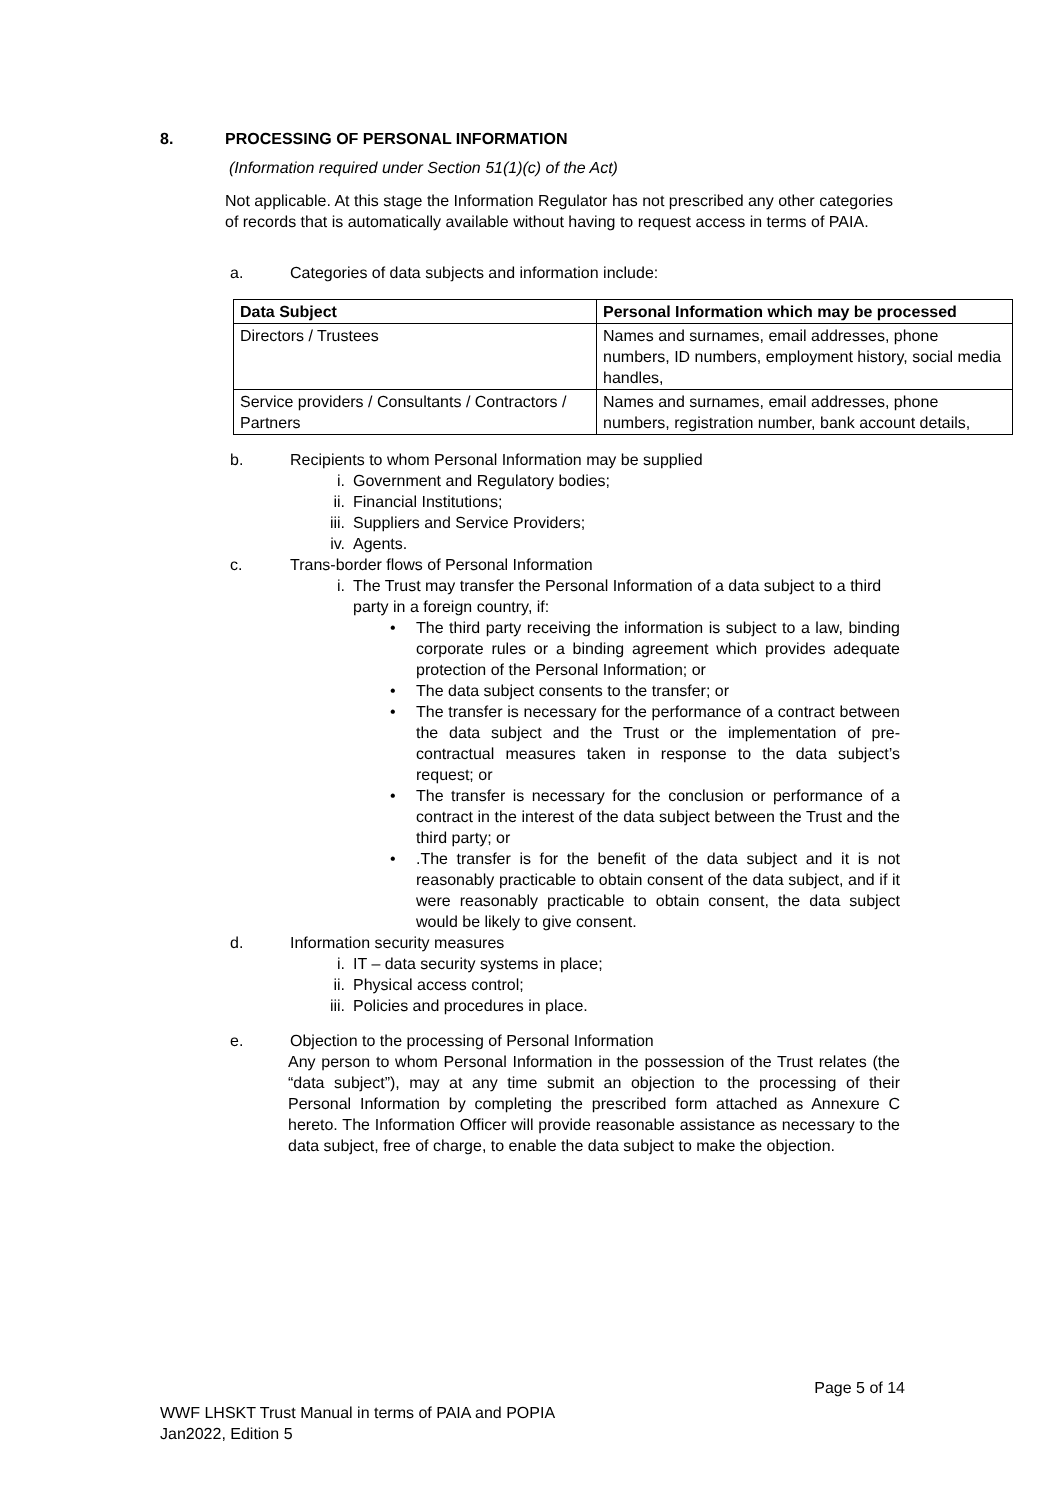8. PROCESSING OF PERSONAL INFORMATION
(Information required under Section 51(1)(c) of the Act)
Not applicable. At this stage the Information Regulator has not prescribed any other categories of records that is automatically available without having to request access in terms of PAIA.
a. Categories of data subjects and information include:
| Data Subject | Personal Information which may be processed |
| --- | --- |
| Directors / Trustees | Names and surnames, email addresses, phone numbers, ID numbers, employment history, social media handles, |
| Service providers / Consultants / Contractors / Partners | Names and surnames, email addresses, phone numbers, registration number, bank account details, |
b. Recipients to whom Personal Information may be supplied
i. Government and Regulatory bodies;
ii. Financial Institutions;
iii. Suppliers and Service Providers;
iv. Agents.
c. Trans-border flows of Personal Information
i. The Trust may transfer the Personal Information of a data subject to a third party in a foreign country, if:
• The third party receiving the information is subject to a law, binding corporate rules or a binding agreement which provides adequate protection of the Personal Information; or
• The data subject consents to the transfer; or
• The transfer is necessary for the performance of a contract between the data subject and the Trust or the implementation of pre-contractual measures taken in response to the data subject’s request; or
• The transfer is necessary for the conclusion or performance of a contract in the interest of the data subject between the Trust and the third party; or
•.The transfer is for the benefit of the data subject and it is not reasonably practicable to obtain consent of the data subject, and if it were reasonably practicable to obtain consent, the data subject would be likely to give consent.
d. Information security measures
i. IT – data security systems in place;
ii. Physical access control;
iii. Policies and procedures in place.
e. Objection to the processing of Personal Information
Any person to whom Personal Information in the possession of the Trust relates (the “data subject”), may at any time submit an objection to the processing of their Personal Information by completing the prescribed form attached as Annexure C hereto. The Information Officer will provide reasonable assistance as necessary to the data subject, free of charge, to enable the data subject to make the objection.
Page 5 of 14
WWF LHSKT Trust Manual in terms of PAIA and POPIA
Jan2022, Edition 5